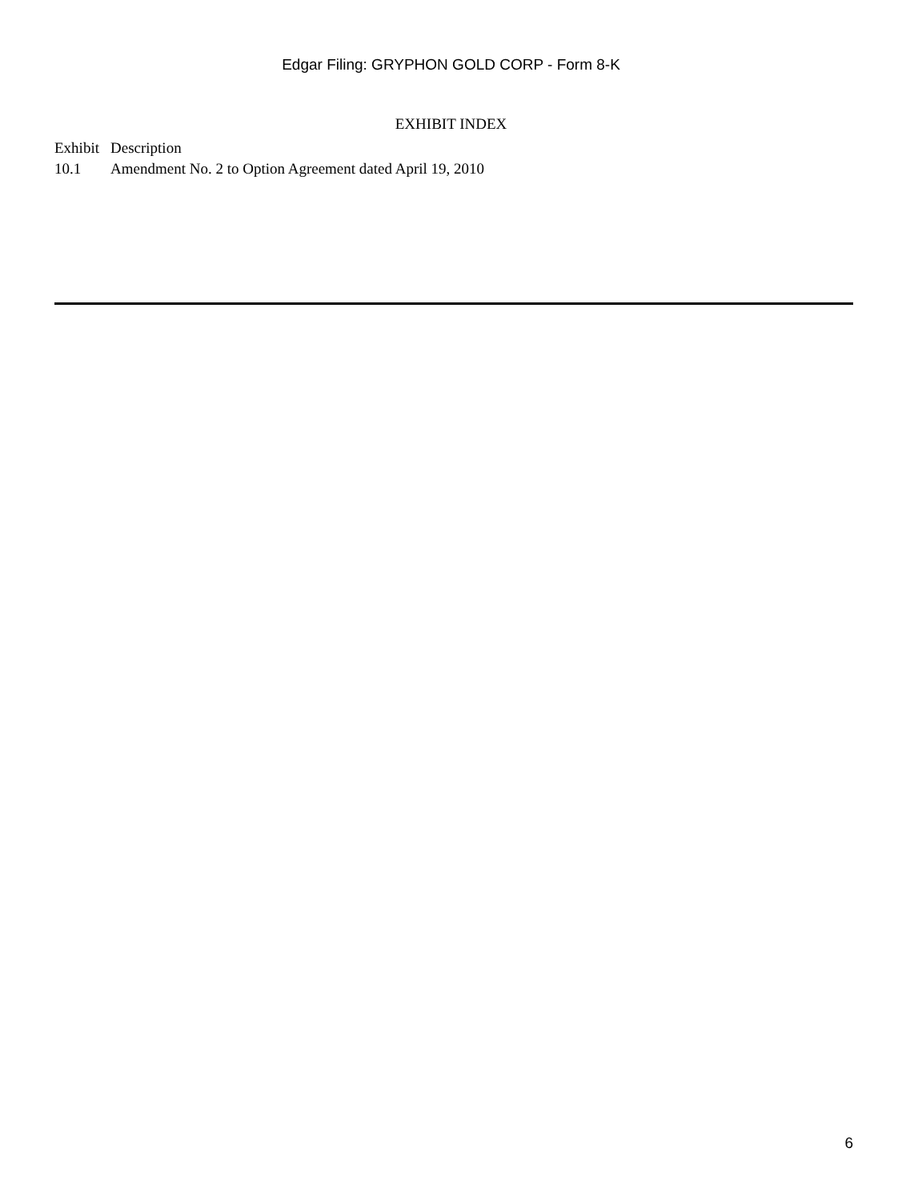Edgar Filing: GRYPHON GOLD CORP - Form 8-K
EXHIBIT INDEX
| Exhibit | Description |
| --- | --- |
| 10.1 | Amendment No. 2 to Option Agreement dated April 19, 2010 |
6